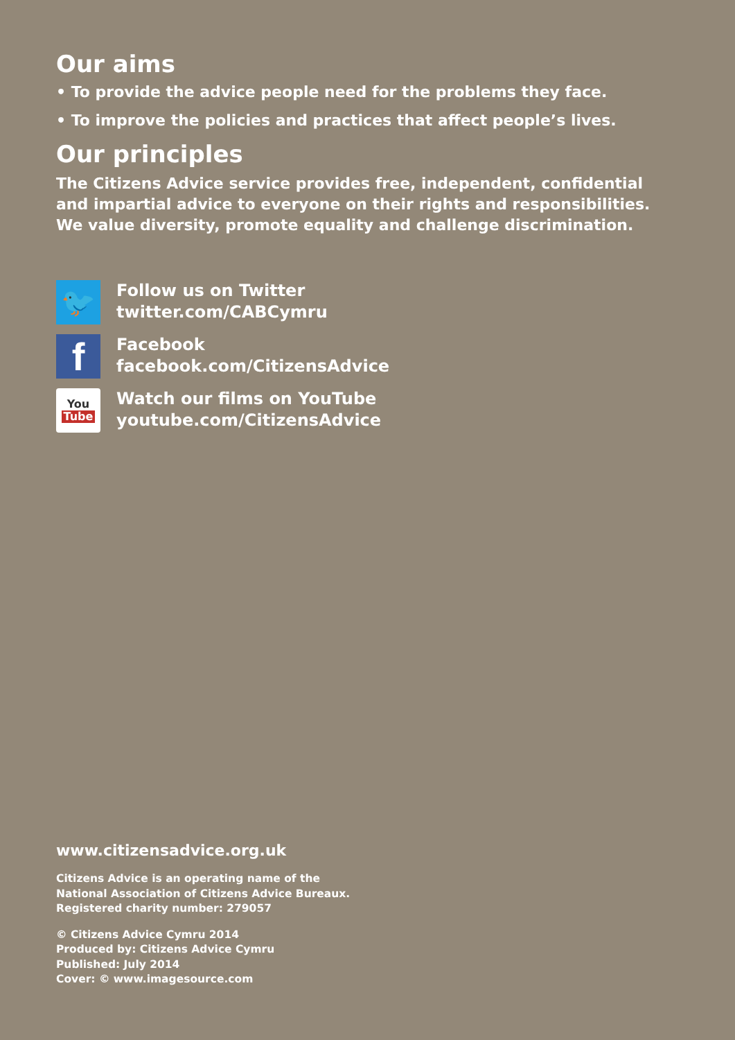Our aims
• To provide the advice people need for the problems they face.
• To improve the policies and practices that affect people’s lives.
Our principles
The Citizens Advice service provides free, independent, confidential and impartial advice to everyone on their rights and responsibilities. We value diversity, promote equality and challenge discrimination.
🐦
Follow us on Twitter
twitter.com/CABCymru
f
Facebook
facebook.com/CitizensAdvice
You
Tube
Watch our films on YouTube
youtube.com/CitizensAdvice
www.citizensadvice.org.uk
Citizens Advice is an operating name of the
National Association of Citizens Advice Bureaux.
Registered charity number: 279057
© Citizens Advice Cymru 2014
Produced by: Citizens Advice Cymru
Published: July 2014
Cover: © www.imagesource.com